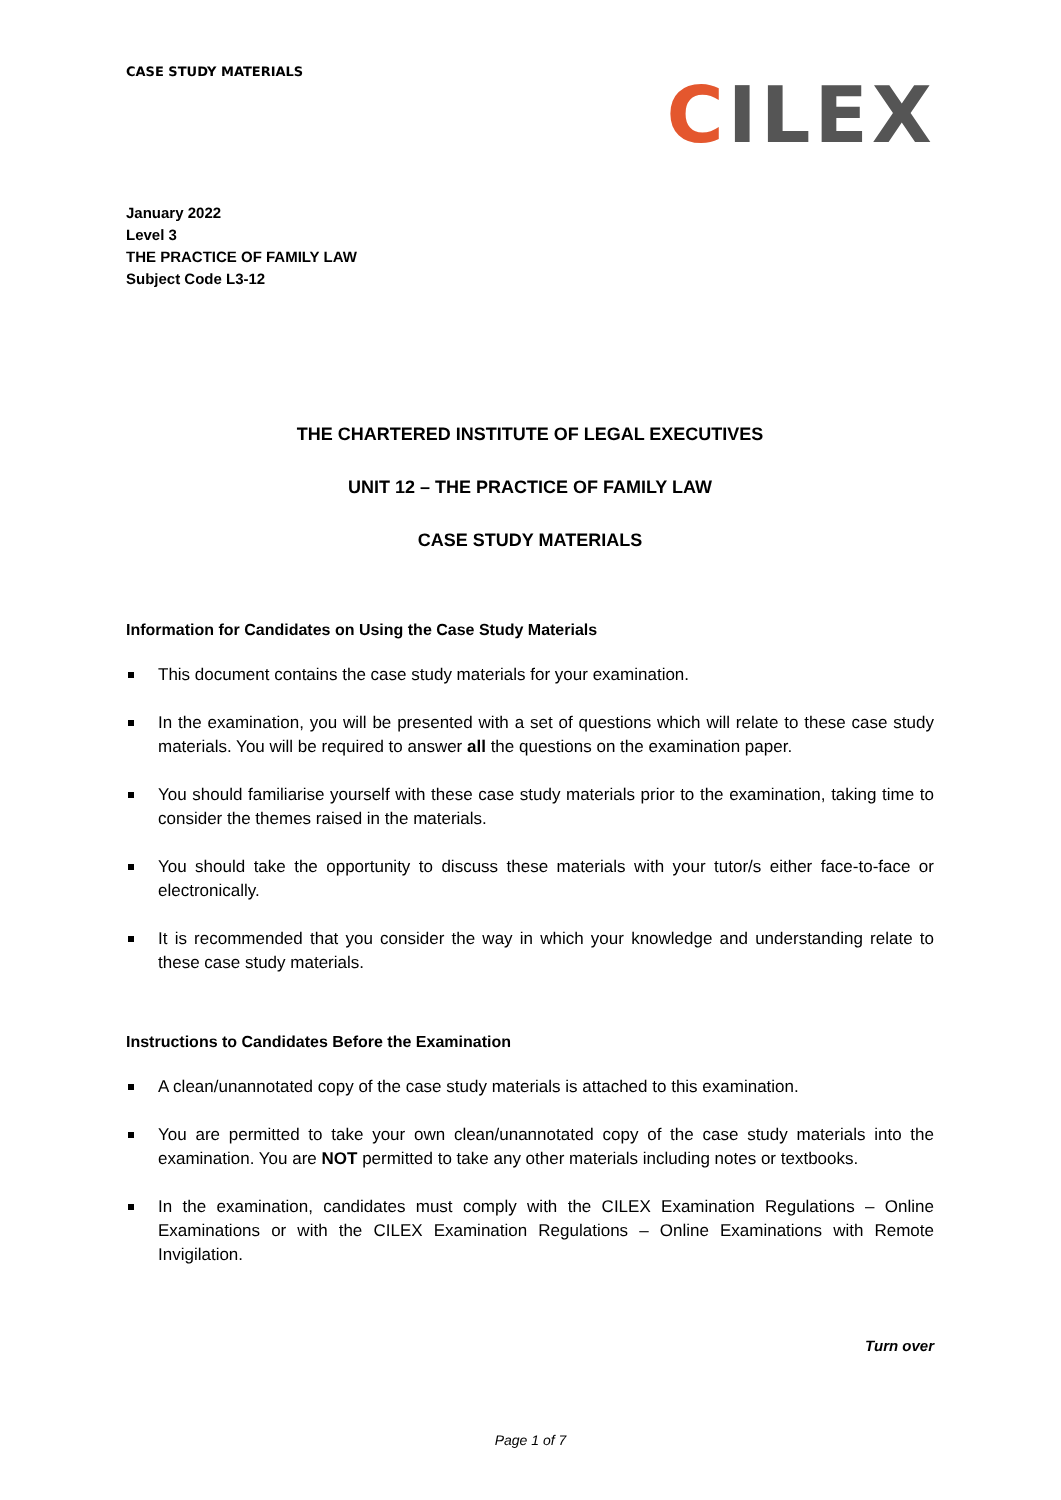CASE STUDY MATERIALS
CILEX
January 2022
Level 3
THE PRACTICE OF FAMILY LAW
Subject Code L3-12
THE CHARTERED INSTITUTE OF LEGAL EXECUTIVES
UNIT 12 – THE PRACTICE OF FAMILY LAW
CASE STUDY MATERIALS
Information for Candidates on Using the Case Study Materials
This document contains the case study materials for your examination.
In the examination, you will be presented with a set of questions which will relate to these case study materials. You will be required to answer all the questions on the examination paper.
You should familiarise yourself with these case study materials prior to the examination, taking time to consider the themes raised in the materials.
You should take the opportunity to discuss these materials with your tutor/s either face-to-face or electronically.
It is recommended that you consider the way in which your knowledge and understanding relate to these case study materials.
Instructions to Candidates Before the Examination
A clean/unannotated copy of the case study materials is attached to this examination.
You are permitted to take your own clean/unannotated copy of the case study materials into the examination. You are NOT permitted to take any other materials including notes or textbooks.
In the examination, candidates must comply with the CILEX Examination Regulations – Online Examinations or with the CILEX Examination Regulations – Online Examinations with Remote Invigilation.
Turn over
Page 1 of 7